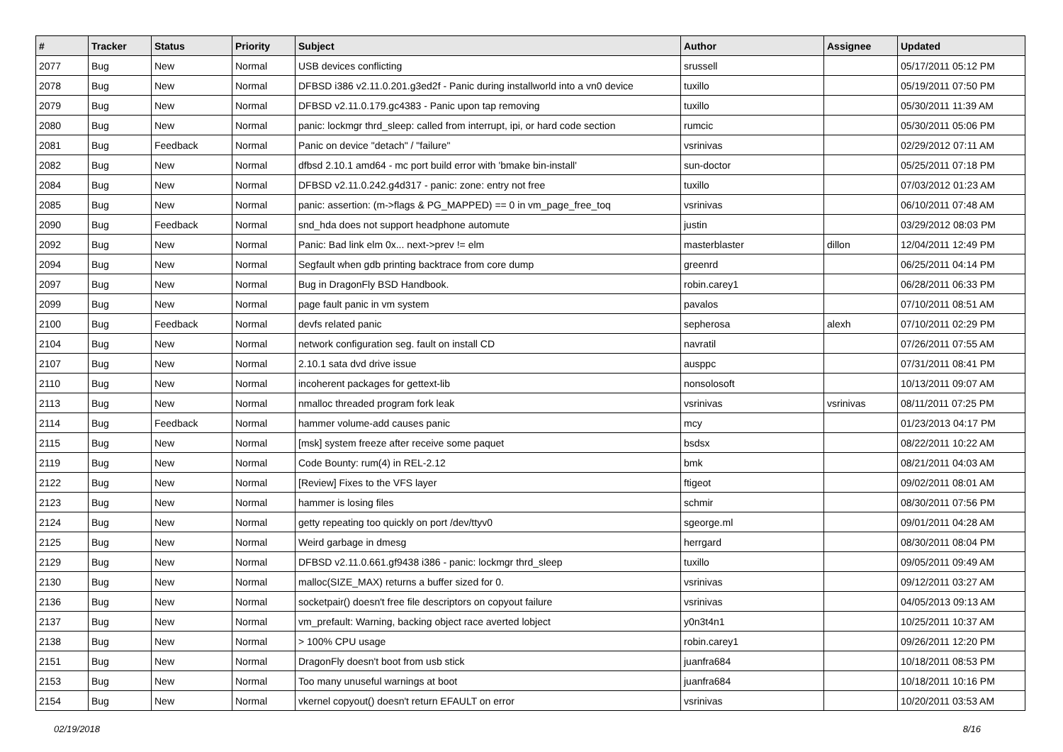| # | Tracker | Status | Priority | Subject | Author | Assignee | Updated |
| --- | --- | --- | --- | --- | --- | --- | --- |
| 2077 | Bug | New | Normal | USB devices conflicting | srussell | | 05/17/2011 05:12 PM |
| 2078 | Bug | New | Normal | DFBSD i386 v2.11.0.201.g3ed2f - Panic during installworld into a vn0 device | tuxillo | | 05/19/2011 07:50 PM |
| 2079 | Bug | New | Normal | DFBSD v2.11.0.179.gc4383 - Panic upon tap removing | tuxillo | | 05/30/2011 11:39 AM |
| 2080 | Bug | New | Normal | panic: lockmgr thrd_sleep: called from interrupt, ipi, or hard code section | rumcic | | 05/30/2011 05:06 PM |
| 2081 | Bug | Feedback | Normal | Panic on device "detach" / "failure" | vsrinivas | | 02/29/2012 07:11 AM |
| 2082 | Bug | New | Normal | dfbsd 2.10.1 amd64 - mc port build error with 'bmake bin-install' | sun-doctor | | 05/25/2011 07:18 PM |
| 2084 | Bug | New | Normal | DFBSD v2.11.0.242.g4d317 - panic: zone: entry not free | tuxillo | | 07/03/2012 01:23 AM |
| 2085 | Bug | New | Normal | panic: assertion: (m->flags & PG_MAPPED) == 0 in vm_page_free_toq | vsrinivas | | 06/10/2011 07:48 AM |
| 2090 | Bug | Feedback | Normal | snd_hda does not support headphone automute | justin | | 03/29/2012 08:03 PM |
| 2092 | Bug | New | Normal | Panic: Bad link elm 0x... next->prev != elm | masterblaster | dillon | 12/04/2011 12:49 PM |
| 2094 | Bug | New | Normal | Segfault when gdb printing backtrace from core dump | greenrd | | 06/25/2011 04:14 PM |
| 2097 | Bug | New | Normal | Bug in DragonFly BSD Handbook. | robin.carey1 | | 06/28/2011 06:33 PM |
| 2099 | Bug | New | Normal | page fault panic in vm system | pavalos | | 07/10/2011 08:51 AM |
| 2100 | Bug | Feedback | Normal | devfs related panic | sepherosa | alexh | 07/10/2011 02:29 PM |
| 2104 | Bug | New | Normal | network configuration seg. fault on install CD | navratil | | 07/26/2011 07:55 AM |
| 2107 | Bug | New | Normal | 2.10.1 sata dvd drive issue | ausppc | | 07/31/2011 08:41 PM |
| 2110 | Bug | New | Normal | incoherent packages for gettext-lib | nonsolosoft | | 10/13/2011 09:07 AM |
| 2113 | Bug | New | Normal | nmalloc threaded program fork leak | vsrinivas | vsrinivas | 08/11/2011 07:25 PM |
| 2114 | Bug | Feedback | Normal | hammer volume-add causes panic | mcy | | 01/23/2013 04:17 PM |
| 2115 | Bug | New | Normal | [msk] system freeze after receive some paquet | bsdsx | | 08/22/2011 10:22 AM |
| 2119 | Bug | New | Normal | Code Bounty: rum(4) in REL-2.12 | bmk | | 08/21/2011 04:03 AM |
| 2122 | Bug | New | Normal | [Review] Fixes to the VFS layer | ftigeot | | 09/02/2011 08:01 AM |
| 2123 | Bug | New | Normal | hammer is losing files | schmir | | 08/30/2011 07:56 PM |
| 2124 | Bug | New | Normal | getty repeating too quickly on port /dev/ttyv0 | sgeorge.ml | | 09/01/2011 04:28 AM |
| 2125 | Bug | New | Normal | Weird garbage in dmesg | herrgard | | 08/30/2011 08:04 PM |
| 2129 | Bug | New | Normal | DFBSD v2.11.0.661.gf9438 i386 - panic: lockmgr thrd_sleep | tuxillo | | 09/05/2011 09:49 AM |
| 2130 | Bug | New | Normal | malloc(SIZE_MAX) returns a buffer sized for 0. | vsrinivas | | 09/12/2011 03:27 AM |
| 2136 | Bug | New | Normal | socketpair() doesn't free file descriptors on copyout failure | vsrinivas | | 04/05/2013 09:13 AM |
| 2137 | Bug | New | Normal | vm_prefault: Warning, backing object race averted lobject | y0n3t4n1 | | 10/25/2011 10:37 AM |
| 2138 | Bug | New | Normal | > 100% CPU usage | robin.carey1 | | 09/26/2011 12:20 PM |
| 2151 | Bug | New | Normal | DragonFly doesn't boot from usb stick | juanfra684 | | 10/18/2011 08:53 PM |
| 2153 | Bug | New | Normal | Too many unuseful warnings at boot | juanfra684 | | 10/18/2011 10:16 PM |
| 2154 | Bug | New | Normal | vkernel copyout() doesn't return EFAULT on error | vsrinivas | | 10/20/2011 03:53 AM |
02/19/2018 8/16